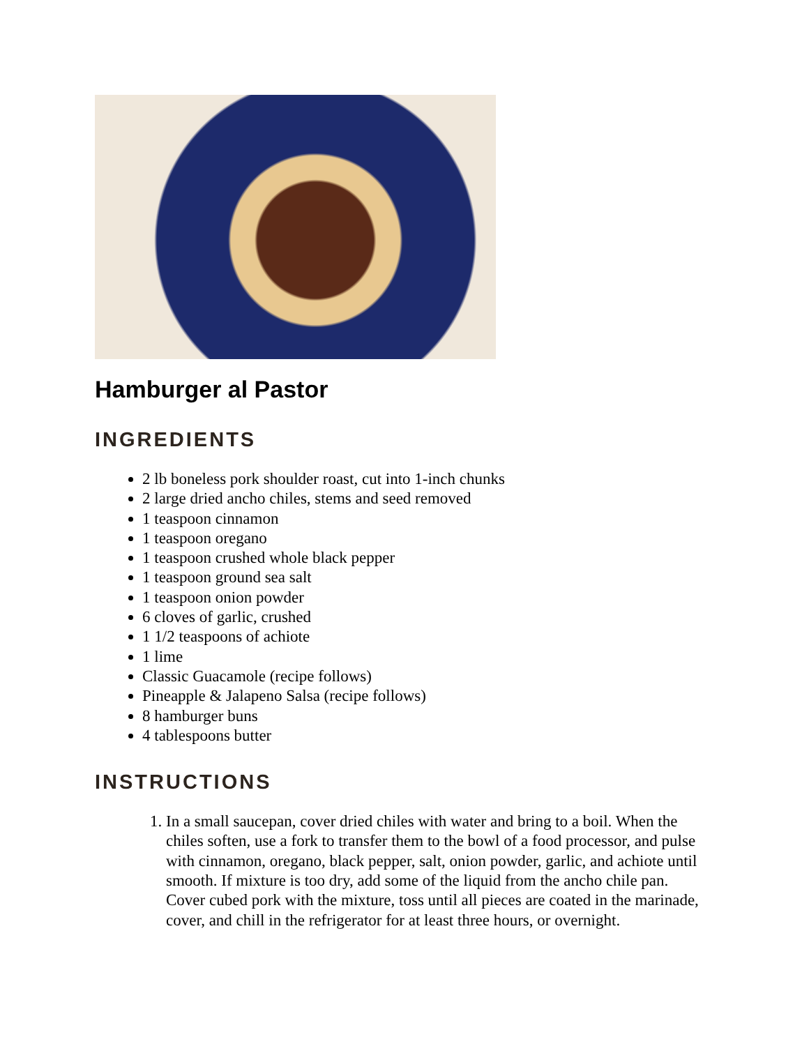Hamburger al Pastor
INGREDIENTS
2 lb boneless pork shoulder roast, cut into 1-inch chunks
2 large dried ancho chiles, stems and seed removed
1 teaspoon cinnamon
1 teaspoon oregano
1 teaspoon crushed whole black pepper
1 teaspoon ground sea salt
1 teaspoon onion powder
6 cloves of garlic, crushed
1 1/2 teaspoons of achiote
1 lime
Classic Guacamole (recipe follows)
Pineapple & Jalapeno Salsa (recipe follows)
8 hamburger buns
4 tablespoons butter
INSTRUCTIONS
1. In a small saucepan, cover dried chiles with water and bring to a boil. When the chiles soften, use a fork to transfer them to the bowl of a food processor, and pulse with cinnamon, oregano, black pepper, salt, onion powder, garlic, and achiote until smooth. If mixture is too dry, add some of the liquid from the ancho chile pan. Cover cubed pork with the mixture, toss until all pieces are coated in the marinade, cover, and chill in the refrigerator for at least three hours, or overnight.